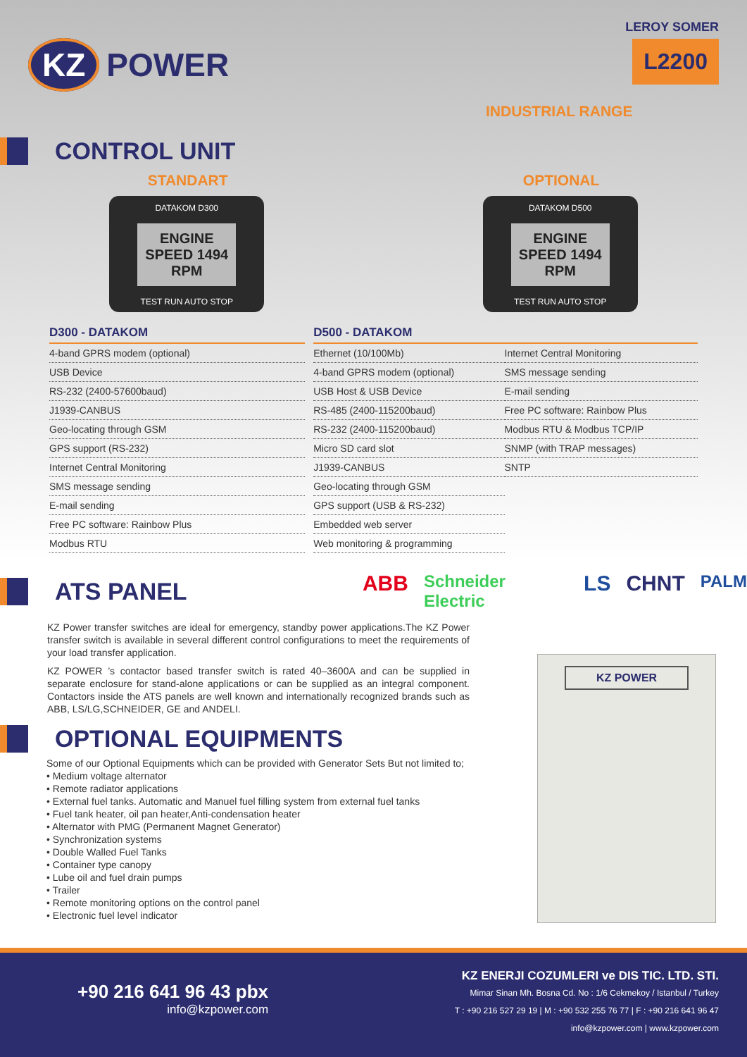KZ POWER
LEROY SOMER
L2200
INDUSTRIAL RANGE
CONTROL UNIT
STANDART OPTIONAL
DATAKOM D300
ENGINE SPEED 1494 RPM
TEST RUN AUTO STOP
DATAKOM D500
ENGINE SPEED 1494 RPM
TEST RUN AUTO STOP
| D300 - DATAKOM |
| --- |
| 4-band GPRS modem (optional) |
| USB Device |
| RS-232 (2400-57600baud) |
| J1939-CANBUS |
| Geo-locating through GSM |
| GPS support (RS-232) |
| Internet Central Monitoring |
| SMS message sending |
| E-mail sending |
| Free PC software: Rainbow Plus |
| Modbus RTU |
| D500 - DATAKOM | |
| --- | --- |
| Ethernet (10/100Mb) | Internet Central Monitoring |
| 4-band GPRS modem (optional) | SMS message sending |
| USB Host & USB Device | E-mail sending |
| RS-485 (2400-115200baud) | Free PC software: Rainbow Plus |
| RS-232 (2400-115200baud) | Modbus RTU & Modbus TCP/IP |
| Micro SD card slot | SNMP (with TRAP messages) |
| J1939-CANBUS | SNTP |
| Geo-locating through GSM | |
| GPS support (USB & RS-232) | |
| Embedded web server | |
| Web monitoring & programming | |
ATS PANEL
ABB Schneider Electric LS CHNT PALM
KZ Power transfer switches are ideal for emergency, standby power applications.The KZ Power transfer switch is available in several different control configurations to meet the requirements of your load transfer application.
KZ POWER ’s contactor based transfer switch is rated 40–3600A and can be supplied in separate enclosure for stand-alone applications or can be supplied as an integral component. Contactors inside the ATS panels are well known and internationally recognized brands such as ABB, LS/LG,SCHNEIDER, GE and ANDELI.
KZ POWER
OPTIONAL EQUIPMENTS
Some of our Optional Equipments which can be provided with Generator Sets But not limited to;
• Medium voltage alternator
• Remote radiator applications
• External fuel tanks. Automatic and Manuel fuel filling system from external fuel tanks
• Fuel tank heater, oil pan heater,Anti-condensation heater
• Alternator with PMG (Permanent Magnet Generator)
• Synchronization systems
• Double Walled Fuel Tanks
• Container type canopy
• Lube oil and fuel drain pumps
• Trailer
• Remote monitoring options on the control panel
• Electronic fuel level indicator
+90 216 641 96 43 pbx
info@kzpower.com
KZ ENERJI COZUMLERI ve DIS TIC. LTD. STI.
Mimar Sinan Mh. Bosna Cd. No : 1/6 Cekmekoy / Istanbul / Turkey
T : +90 216 527 29 19 | M : +90 532 255 76 77 | F : +90 216 641 96 47
info@kzpower.com | www.kzpower.com